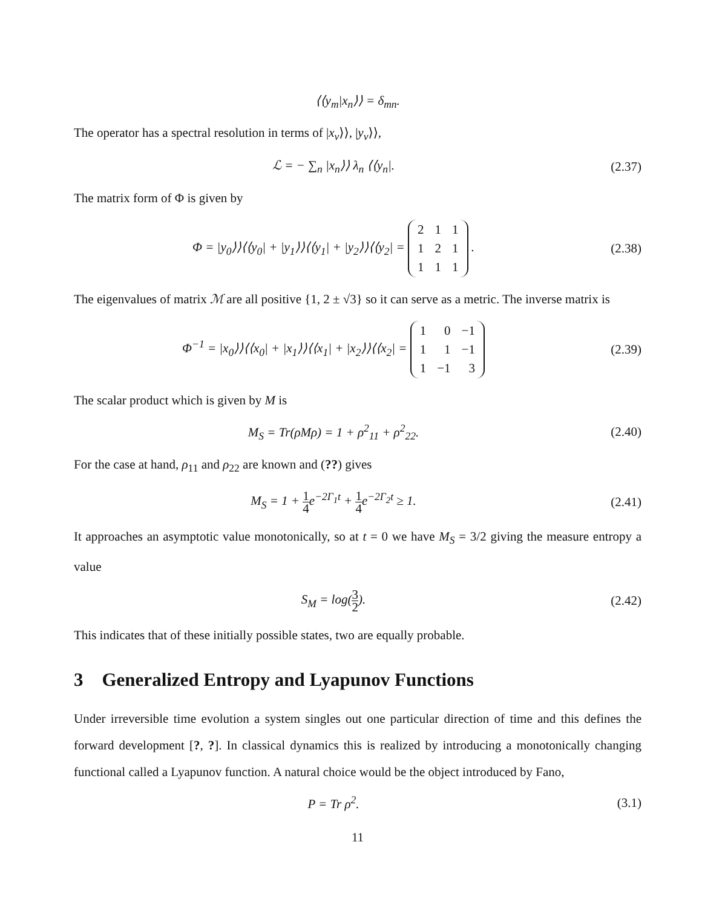⟨⟨y<sub>m</sub>|x<sub>n</sub>⟩⟩ = δ<sub>mn</sub>.
The operator has a spectral resolution in terms of |x<sub>ν</sub>⟩⟩, |y<sub>ν</sub>⟩⟩,
ℒ = − ∑<sub>n</sub> |x<sub>n</sub>⟩⟩ λ<sub>n</sub> ⟨⟨y<sub>n</sub>|. (2.37)
The matrix form of Φ is given by
Φ = |y<sub>0</sub>⟩⟩⟨⟨y<sub>0</sub>| + |y<sub>1</sub>⟩⟩⟨⟨y<sub>1</sub>| + |y<sub>2</sub>⟩⟩⟨⟨y<sub>2</sub>| =
| 2 | 1 | 1 |
| 1 | 2 | 1 |
| 1 | 1 | 1 |
.
(2.38)
The eigenvalues of matrix ℳ are all positive {1, 2 ± √3} so it can serve as a metric. The inverse matrix is
Φ<sup>−1</sup> = |x<sub>0</sub>⟩⟩⟨⟨x<sub>0</sub>| + |x<sub>1</sub>⟩⟩⟨⟨x<sub>1</sub>| + |x<sub>2</sub>⟩⟩⟨⟨x<sub>2</sub>| =
| 1 | 0 | −1 |
| 1 | 1 | −1 |
| 1 | −1 | 3 |
(2.39)
The scalar product which is given by M is
M<sub>S</sub> = Tr(ρMρ) = 1 + ρ<sup>2</sup><sub>11</sub> + ρ<sup>2</sup><sub>22</sub>.
(2.40)
For the case at hand, ρ<sub>11</sub> and ρ<sub>22</sub> are known and (??) gives
M<sub>S</sub> = 1 + 1 4e<sup>−2Γ<sub>1</sub>t</sup> + 1 4e<sup>−2Γ<sub>2</sub>t</sup> ≥ 1.
(2.41)
It approaches an asymptotic value monotonically, so at t = 0 we have M<sub>S</sub> = 3/2 giving the measure entropy a value
S<sub>M</sub> = log(3 2). (2.42)
This indicates that of these initially possible states, two are equally probable.
3 Generalized Entropy and Lyapunov Functions
Under irreversible time evolution a system singles out one particular direction of time and this defines the forward development [?, ?]. In classical dynamics this is realized by introducing a monotonically changing functional called a Lyapunov function. A natural choice would be the object introduced by Fano,
P = Tr ρ<sup>2</sup>. (3.1)
11